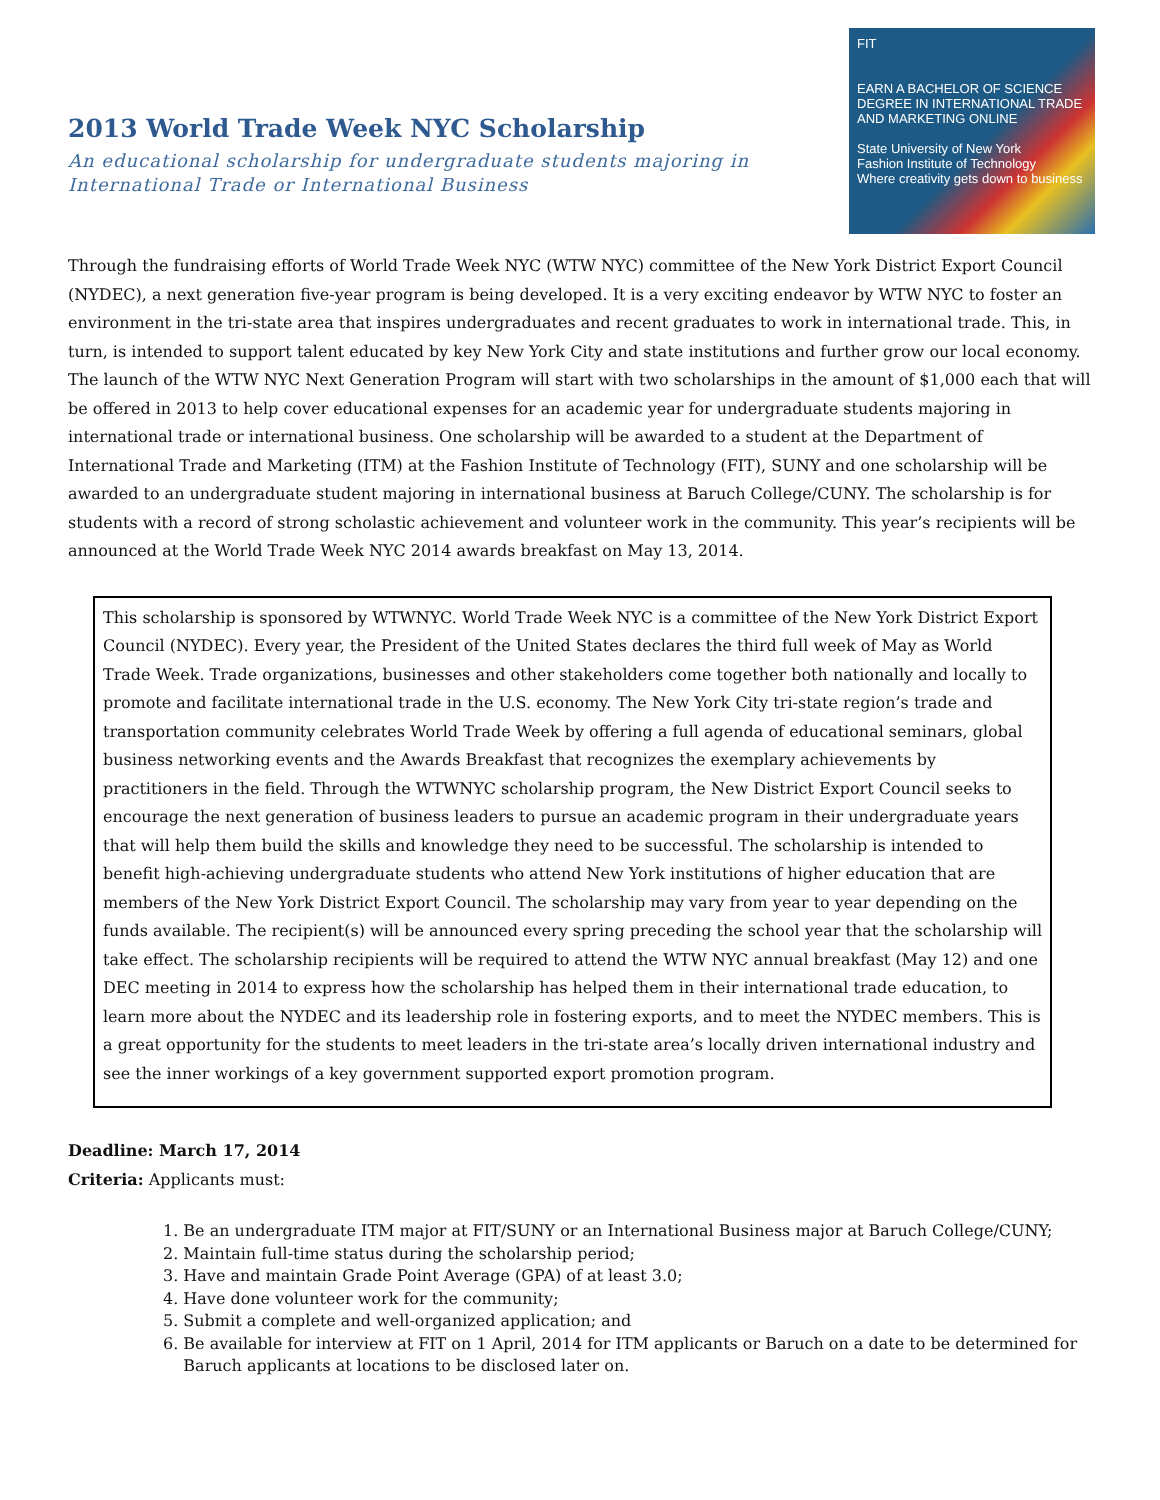2013 World Trade Week NYC Scholarship
An educational scholarship for undergraduate students majoring in
International Trade or International Business
FIT
EARN A BACHELOR OF SCIENCE DEGREE IN INTERNATIONAL TRADE AND MARKETING ONLINE
State University of New York
Fashion Institute of Technology
Where creativity gets down to business
Through the fundraising efforts of World Trade Week NYC (WTW NYC) committee of the New York District Export Council (NYDEC), a next generation five-year program is being developed. It is a very exciting endeavor by WTW NYC to foster an environment in the tri-state area that inspires undergraduates and recent graduates to work in international trade. This, in turn, is intended to support talent educated by key New York City and state institutions and further grow our local economy. The launch of the WTW NYC Next Generation Program will start with two scholarships in the amount of $1,000 each that will be offered in 2013 to help cover educational expenses for an academic year for undergraduate students majoring in international trade or international business. One scholarship will be awarded to a student at the Department of International Trade and Marketing (ITM) at the Fashion Institute of Technology (FIT), SUNY and one scholarship will be awarded to an undergraduate student majoring in international business at Baruch College/CUNY. The scholarship is for students with a record of strong scholastic achievement and volunteer work in the community. This year’s recipients will be announced at the World Trade Week NYC 2014 awards breakfast on May 13, 2014.
This scholarship is sponsored by WTWNYC. World Trade Week NYC is a committee of the New York District Export Council (NYDEC). Every year, the President of the United States declares the third full week of May as World Trade Week. Trade organizations, businesses and other stakeholders come together both nationally and locally to promote and facilitate international trade in the U.S. economy. The New York City tri-state region’s trade and transportation community celebrates World Trade Week by offering a full agenda of educational seminars, global business networking events and the Awards Breakfast that recognizes the exemplary achievements by practitioners in the field. Through the WTWNYC scholarship program, the New District Export Council seeks to encourage the next generation of business leaders to pursue an academic program in their undergraduate years that will help them build the skills and knowledge they need to be successful. The scholarship is intended to benefit high-achieving undergraduate students who attend New York institutions of higher education that are members of the New York District Export Council. The scholarship may vary from year to year depending on the funds available. The recipient(s) will be announced every spring preceding the school year that the scholarship will take effect. The scholarship recipients will be required to attend the WTW NYC annual breakfast (May 12) and one DEC meeting in 2014 to express how the scholarship has helped them in their international trade education, to learn more about the NYDEC and its leadership role in fostering exports, and to meet the NYDEC members. This is a great opportunity for the students to meet leaders in the tri-state area’s locally driven international industry and see the inner workings of a key government supported export promotion program.
Deadline: March 17, 2014
Criteria: Applicants must:
1. Be an undergraduate ITM major at FIT/SUNY or an International Business major at Baruch College/CUNY;
2. Maintain full-time status during the scholarship period;
3. Have and maintain Grade Point Average (GPA) of at least 3.0;
4. Have done volunteer work for the community;
5. Submit a complete and well-organized application; and
6. Be available for interview at FIT on 1 April, 2014 for ITM applicants or Baruch on a date to be determined for
Baruch applicants at locations to be disclosed later on.